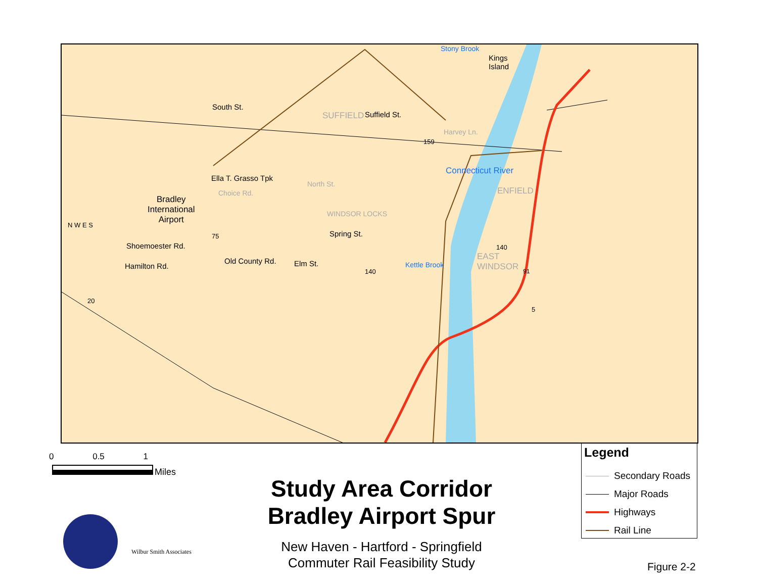Kings
Island
Stony Brook
SUFFIELD Suffield St.
South St.
Harvey Ln.
Bradley
International
Airport
Ella T. Grasso Tpk
Choice Rd.
North St.
WINDSOR LOCKS
Connecticut River
ENFIELD
Spring St.
Shoemoester Rd.
Old County Rd. Elm St. Kettle Brook
EAST
WINDSOR
Hamilton Rd.
N W E S
20
75
159
140
140
91
5
0 0.5 1
Miles
Wilbur Smith Associates
Study Area Corridor
Bradley Airport Spur
New Haven - Hartford - Springfield
Commuter Rail Feasibility Study
Legend
Secondary Roads
Major Roads
Highways
Rail Line
Figure 2-2